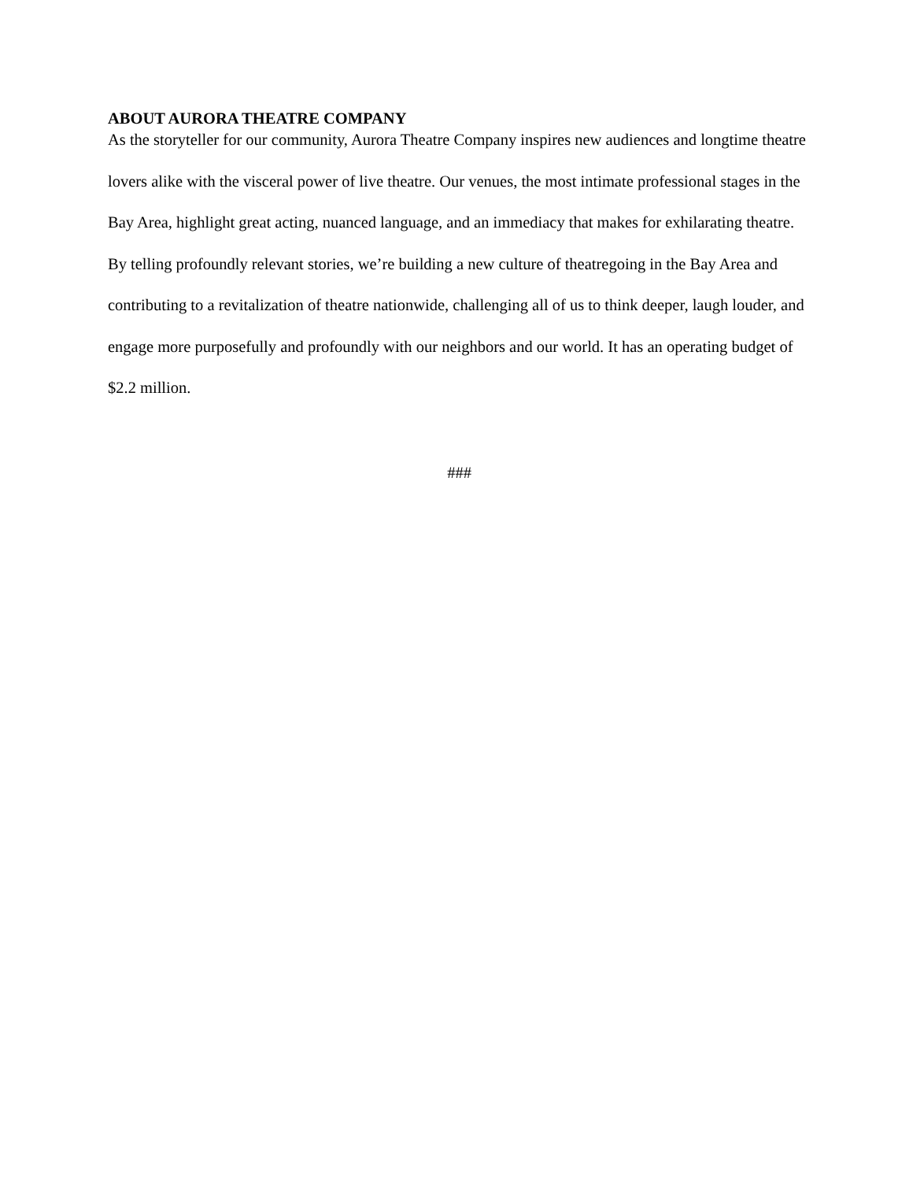ABOUT AURORA THEATRE COMPANY
As the storyteller for our community, Aurora Theatre Company inspires new audiences and longtime theatre lovers alike with the visceral power of live theatre. Our venues, the most intimate professional stages in the Bay Area, highlight great acting, nuanced language, and an immediacy that makes for exhilarating theatre. By telling profoundly relevant stories, we’re building a new culture of theatregoing in the Bay Area and contributing to a revitalization of theatre nationwide, challenging all of us to think deeper, laugh louder, and engage more purposefully and profoundly with our neighbors and our world. It has an operating budget of $2.2 million.
###